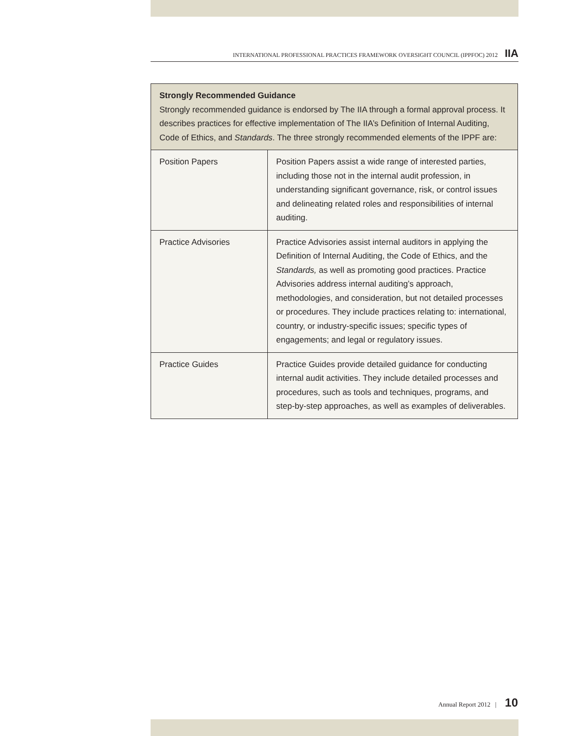INTERNATIONAL PROFESSIONAL PRACTICES FRAMEWORK OVERSIGHT COUNCIL (IPPFOC) 2012 IIA
| Strongly Recommended Guidance Strongly recommended guidance is endorsed by The IIA through a formal approval process. It describes practices for effective implementation of The IIA’s Definition of Internal Auditing, Code of Ethics, and Standards . The three strongly recommended elements of the IPPF are: | |
| --- | --- |
| Position Papers | Position Papers assist a wide range of interested parties, including those not in the internal audit profession, in understanding significant governance, risk, or control issues and delineating related roles and responsibilities of internal auditing. |
| Practice Advisories | Practice Advisories assist internal auditors in applying the Definition of Internal Auditing, the Code of Ethics, and the Standards, as well as promoting good practices. Practice Advisories address internal auditing’s approach, methodologies, and consideration, but not detailed processes or procedures. They include practices relating to: international, country, or industry-specific issues; specific types of engagements; and legal or regulatory issues. |
| Practice Guides | Practice Guides provide detailed guidance for conducting internal audit activities. They include detailed processes and procedures, such as tools and techniques, programs, and step-by-step approaches, as well as examples of deliverables. |
Annual Report 2012 | 10